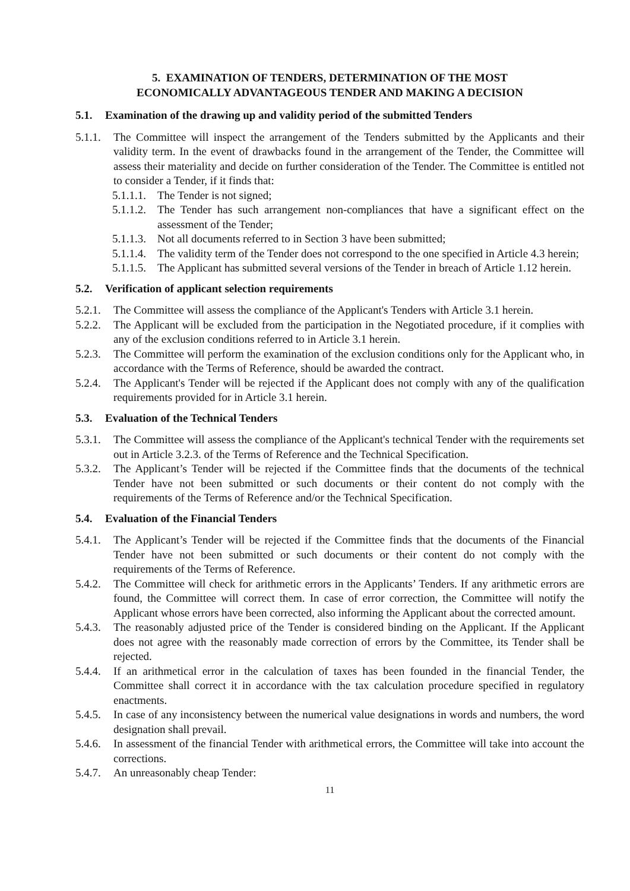5. EXAMINATION OF TENDERS, DETERMINATION OF THE MOST
ECONOMICALLY ADVANTAGEOUS TENDER AND MAKING A DECISION
5.1. Examination of the drawing up and validity period of the submitted Tenders
5.1.1. The Committee will inspect the arrangement of the Tenders submitted by the Applicants and their validity term. In the event of drawbacks found in the arrangement of the Tender, the Committee will assess their materiality and decide on further consideration of the Tender. The Committee is entitled not to consider a Tender, if it finds that:
5.1.1.1. The Tender is not signed;
5.1.1.2. The Tender has such arrangement non-compliances that have a significant effect on the assessment of the Tender;
5.1.1.3. Not all documents referred to in Section 3 have been submitted;
5.1.1.4. The validity term of the Tender does not correspond to the one specified in Article 4.3 herein;
5.1.1.5. The Applicant has submitted several versions of the Tender in breach of Article 1.12 herein.
5.2. Verification of applicant selection requirements
5.2.1. The Committee will assess the compliance of the Applicant's Tenders with Article 3.1 herein.
5.2.2. The Applicant will be excluded from the participation in the Negotiated procedure, if it complies with any of the exclusion conditions referred to in Article 3.1 herein.
5.2.3. The Committee will perform the examination of the exclusion conditions only for the Applicant who, in accordance with the Terms of Reference, should be awarded the contract.
5.2.4. The Applicant's Tender will be rejected if the Applicant does not comply with any of the qualification requirements provided for in Article 3.1 herein.
5.3. Evaluation of the Technical Tenders
5.3.1. The Committee will assess the compliance of the Applicant's technical Tender with the requirements set out in Article 3.2.3. of the Terms of Reference and the Technical Specification.
5.3.2. The Applicant’s Tender will be rejected if the Committee finds that the documents of the technical Tender have not been submitted or such documents or their content do not comply with the requirements of the Terms of Reference and/or the Technical Specification.
5.4. Evaluation of the Financial Tenders
5.4.1. The Applicant’s Tender will be rejected if the Committee finds that the documents of the Financial Tender have not been submitted or such documents or their content do not comply with the requirements of the Terms of Reference.
5.4.2. The Committee will check for arithmetic errors in the Applicants’ Tenders. If any arithmetic errors are found, the Committee will correct them. In case of error correction, the Committee will notify the Applicant whose errors have been corrected, also informing the Applicant about the corrected amount.
5.4.3. The reasonably adjusted price of the Tender is considered binding on the Applicant. If the Applicant does not agree with the reasonably made correction of errors by the Committee, its Tender shall be rejected.
5.4.4. If an arithmetical error in the calculation of taxes has been founded in the financial Tender, the Committee shall correct it in accordance with the tax calculation procedure specified in regulatory enactments.
5.4.5. In case of any inconsistency between the numerical value designations in words and numbers, the word designation shall prevail.
5.4.6. In assessment of the financial Tender with arithmetical errors, the Committee will take into account the corrections.
5.4.7. An unreasonably cheap Tender:
11